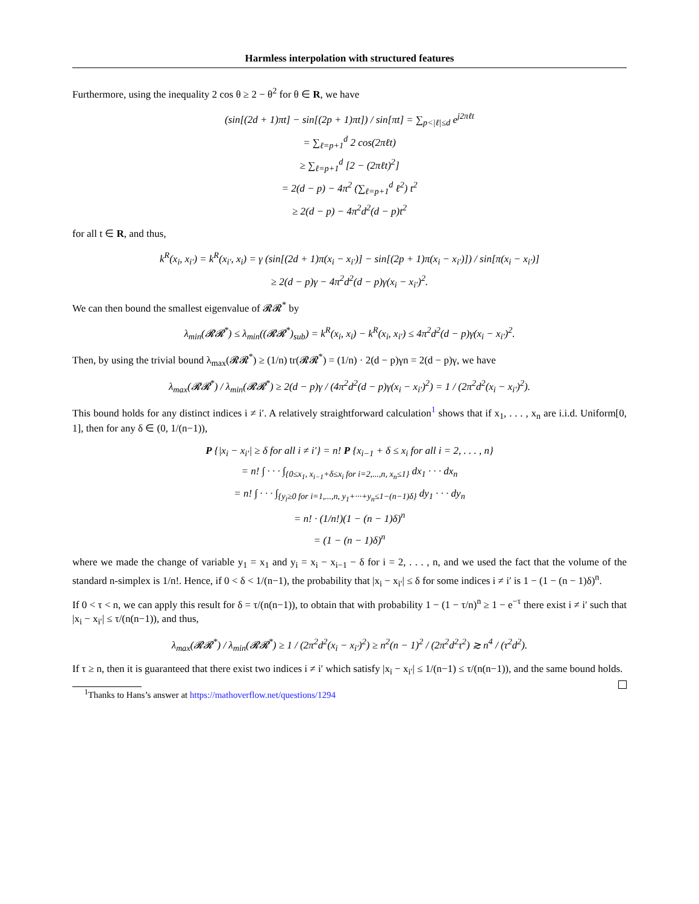Harmless interpolation with structured features
Furthermore, using the inequality 2 cos θ ≥ 2 − θ<sup>2</sup> for θ ∈ R, we have
(sin[(2d + 1)πt] − sin[(2p + 1)πt]) / sin[πt] = ∑<sub>p<|ℓ|≤d</sub> e<sup>j2πℓt</sup>
= ∑<sub>ℓ=p+1</sub><sup>d</sup> 2 cos(2πℓt)
≥ ∑<sub>ℓ=p+1</sub><sup>d</sup> [2 − (2πℓt)<sup>2</sup>]
= 2(d − p) − 4π<sup>2</sup> (∑<sub>ℓ=p+1</sub><sup>d</sup> ℓ<sup>2</sup>) t<sup>2</sup>
≥ 2(d − p) − 4π<sup>2</sup>d<sup>2</sup>(d − p)t<sup>2</sup>
for all t ∈ R, and thus,
k<sup>R</sup>(x<sub>i</sub>, x<sub>i′</sub>) = k<sup>R</sup>(x<sub>i′</sub>, x<sub>i</sub>) = γ (sin[(2d + 1)π(x<sub>i</sub> − x<sub>i′</sub>)] − sin[(2p + 1)π(x<sub>i</sub> − x<sub>i′</sub>)]) / sin[π(x<sub>i</sub> − x<sub>i′</sub>)]
≥ 2(d − p)γ − 4π<sup>2</sup>d<sup>2</sup>(d − p)γ(x<sub>i</sub> − x<sub>i′</sub>)<sup>2</sup>.
We can then bound the smallest eigenvalue of 𝓡𝓡<sup>*</sup> by
λ<sub>min</sub>(𝓡𝓡<sup>*</sup>) ≤ λ<sub>min</sub>((𝓡𝓡<sup>*</sup>)<sub>sub</sub>) = k<sup>R</sup>(x<sub>i</sub>, x<sub>i</sub>) − k<sup>R</sup>(x<sub>i</sub>, x<sub>i′</sub>) ≤ 4π<sup>2</sup>d<sup>2</sup>(d − p)γ(x<sub>i</sub> − x<sub>i′</sub>)<sup>2</sup>.
Then, by using the trivial bound λ<sub>max</sub>(𝓡𝓡<sup>*</sup>) ≥ (1/n) tr(𝓡𝓡<sup>*</sup>) = (1/n) · 2(d − p)γn = 2(d − p)γ, we have
λ<sub>max</sub>(𝓡𝓡<sup>*</sup>) / λ<sub>min</sub>(𝓡𝓡<sup>*</sup>) ≥ 2(d − p)γ / (4π<sup>2</sup>d<sup>2</sup>(d − p)γ(x<sub>i</sub> − x<sub>i′</sub>)<sup>2</sup>) = 1 / (2π<sup>2</sup>d<sup>2</sup>(x<sub>i</sub> − x<sub>i′</sub>)<sup>2</sup>).
This bound holds for any distinct indices i ≠ i′. A relatively straightforward calculation<sup>1</sup> shows that if x<sub>1</sub>, . . . , x<sub>n</sub> are i.i.d. Uniform[0, 1], then for any δ ∈ (0, 1/(n−1)),
P {|x<sub>i</sub> − x<sub>i′</sub>| ≥ δ for all i ≠ i′} = n! P {x<sub>i−1</sub> + δ ≤ x<sub>i</sub> for all i = 2, . . . , n}
= n! ∫ · · · ∫<sub>{0≤x<sub>1</sub>, x<sub>i−1</sub>+δ≤x<sub>i</sub> for i=2,...,n, x<sub>n</sub>≤1}</sub> dx<sub>1</sub> · · · dx<sub>n</sub>
= n! ∫ · · · ∫<sub>{y<sub>i</sub>≥0 for i=1,...,n, y<sub>1</sub>+···+y<sub>n</sub>≤1−(n−1)δ}</sub> dy<sub>1</sub> · · · dy<sub>n</sub>
= n! · (1/n!)(1 − (n − 1)δ)<sup>n</sup>
= (1 − (n − 1)δ)<sup>n</sup>
where we made the change of variable y<sub>1</sub> = x<sub>1</sub> and y<sub>i</sub> = x<sub>i</sub> − x<sub>i−1</sub> − δ for i = 2, . . . , n, and we used the fact that the volume of the standard n-simplex is 1/n!. Hence, if 0 < δ < 1/(n−1), the probability that |x<sub>i</sub> − x<sub>i′</sub>| ≤ δ for some indices i ≠ i′ is 1 − (1 − (n − 1)δ)<sup>n</sup>.
If 0 < τ < n, we can apply this result for δ = τ/(n(n−1)), to obtain that with probability 1 − (1 − τ/n)<sup>n</sup> ≥ 1 − e<sup>−τ</sup> there exist i ≠ i′ such that |x<sub>i</sub> − x<sub>i′</sub>| ≤ τ/(n(n−1)), and thus,
λ<sub>max</sub>(𝓡𝓡<sup>*</sup>) / λ<sub>min</sub>(𝓡𝓡<sup>*</sup>) ≥ 1 / (2π<sup>2</sup>d<sup>2</sup>(x<sub>i</sub> − x<sub>i′</sub>)<sup>2</sup>) ≥ n<sup>2</sup>(n − 1)<sup>2</sup> / (2π<sup>2</sup>d<sup>2</sup>τ<sup>2</sup>) ≳ n<sup>4</sup> / (τ<sup>2</sup>d<sup>2</sup>).
If τ ≥ n, then it is guaranteed that there exist two indices i ≠ i′ which satisfy |x<sub>i</sub> − x<sub>i′</sub>| ≤ 1/(n−1) ≤ τ/(n(n−1)), and the same bound holds.
<sup>1</sup> Thanks to Hans’s answer at https://mathoverflow.net/questions/1294